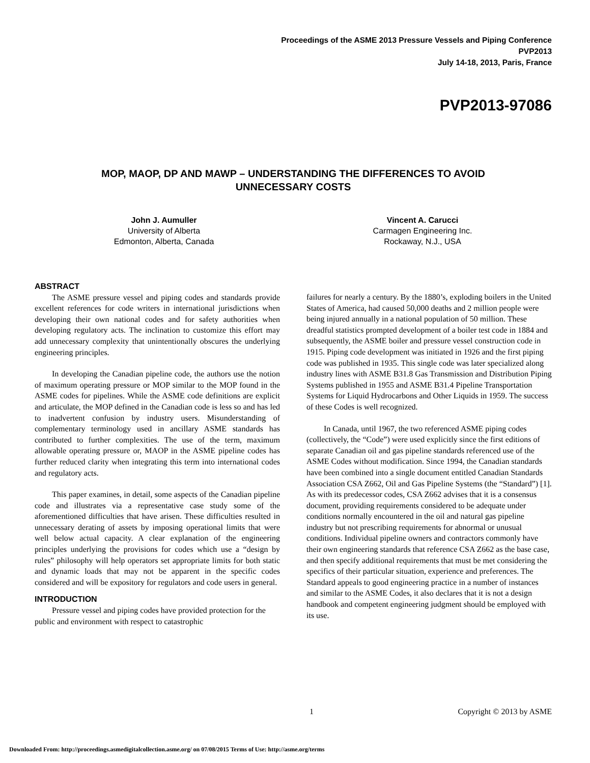Proceedings of the ASME 2013 Pressure Vessels and Piping Conference
PVP2013
July 14-18, 2013, Paris, France
PVP2013-97086
MOP, MAOP, DP AND MAWP – UNDERSTANDING THE DIFFERENCES TO AVOID
UNNECESSARY COSTS
John J. Aumuller
University of Alberta
Edmonton, Alberta, Canada
Vincent A. Carucci
Carmagen Engineering Inc.
Rockaway, N.J., USA
ABSTRACT
The ASME pressure vessel and piping codes and standards provide excellent references for code writers in international jurisdictions when developing their own national codes and for safety authorities when developing regulatory acts. The inclination to customize this effort may add unnecessary complexity that unintentionally obscures the underlying engineering principles.
In developing the Canadian pipeline code, the authors use the notion of maximum operating pressure or MOP similar to the MOP found in the ASME codes for pipelines. While the ASME code definitions are explicit and articulate, the MOP defined in the Canadian code is less so and has led to inadvertent confusion by industry users. Misunderstanding of complementary terminology used in ancillary ASME standards has contributed to further complexities. The use of the term, maximum allowable operating pressure or, MAOP in the ASME pipeline codes has further reduced clarity when integrating this term into international codes and regulatory acts.
This paper examines, in detail, some aspects of the Canadian pipeline code and illustrates via a representative case study some of the aforementioned difficulties that have arisen. These difficulties resulted in unnecessary derating of assets by imposing operational limits that were well below actual capacity. A clear explanation of the engineering principles underlying the provisions for codes which use a “design by rules” philosophy will help operators set appropriate limits for both static and dynamic loads that may not be apparent in the specific codes considered and will be expository for regulators and code users in general.
INTRODUCTION
Pressure vessel and piping codes have provided protection for the public and environment with respect to catastrophic
failures for nearly a century. By the 1880’s, exploding boilers in the United States of America, had caused 50,000 deaths and 2 million people were being injured annually in a national population of 50 million. These dreadful statistics prompted development of a boiler test code in 1884 and subsequently, the ASME boiler and pressure vessel construction code in 1915. Piping code development was initiated in 1926 and the first piping code was published in 1935. This single code was later specialized along industry lines with ASME B31.8 Gas Transmission and Distribution Piping Systems published in 1955 and ASME B31.4 Pipeline Transportation Systems for Liquid Hydrocarbons and Other Liquids in 1959. The success of these Codes is well recognized.
In Canada, until 1967, the two referenced ASME piping codes (collectively, the “Code”) were used explicitly since the first editions of separate Canadian oil and gas pipeline standards referenced use of the ASME Codes without modification. Since 1994, the Canadian standards have been combined into a single document entitled Canadian Standards Association CSA Z662, Oil and Gas Pipeline Systems (the “Standard”) [1]. As with its predecessor codes, CSA Z662 advises that it is a consensus document, providing requirements considered to be adequate under conditions normally encountered in the oil and natural gas pipeline industry but not prescribing requirements for abnormal or unusual conditions. Individual pipeline owners and contractors commonly have their own engineering standards that reference CSA Z662 as the base case, and then specify additional requirements that must be met considering the specifics of their particular situation, experience and preferences. The Standard appeals to good engineering practice in a number of instances and similar to the ASME Codes, it also declares that it is not a design handbook and competent engineering judgment should be employed with its use.
1 Copyright © 2013 by ASME
Downloaded From: http://proceedings.asmedigitalcollection.asme.org/ on 07/08/2015 Terms of Use: http://asme.org/terms